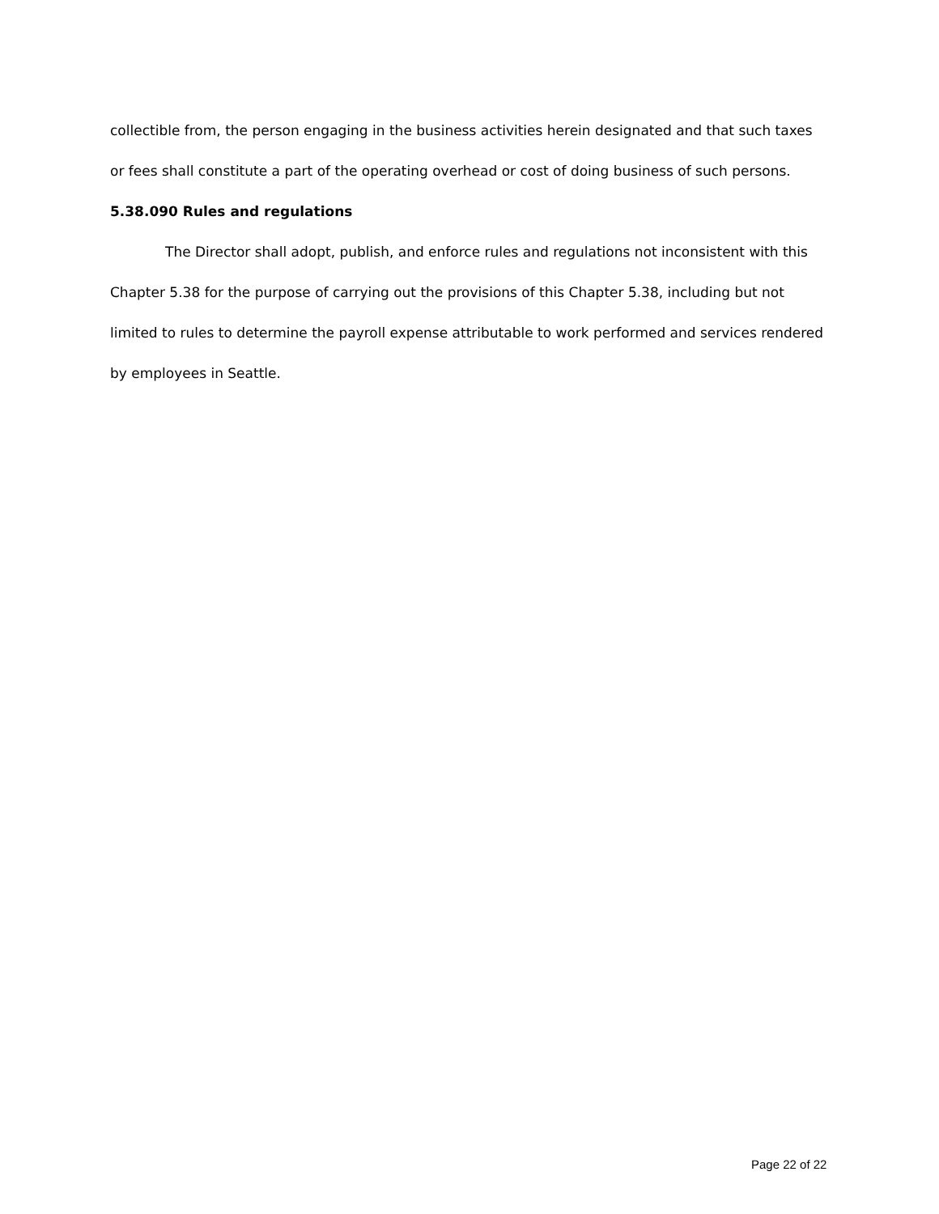collectible from, the person engaging in the business activities herein designated and that such taxes or fees shall constitute a part of the operating overhead or cost of doing business of such persons.
5.38.090 Rules and regulations
The Director shall adopt, publish, and enforce rules and regulations not inconsistent with this Chapter 5.38 for the purpose of carrying out the provisions of this Chapter 5.38, including but not limited to rules to determine the payroll expense attributable to work performed and services rendered by employees in Seattle.
Page 22 of 22